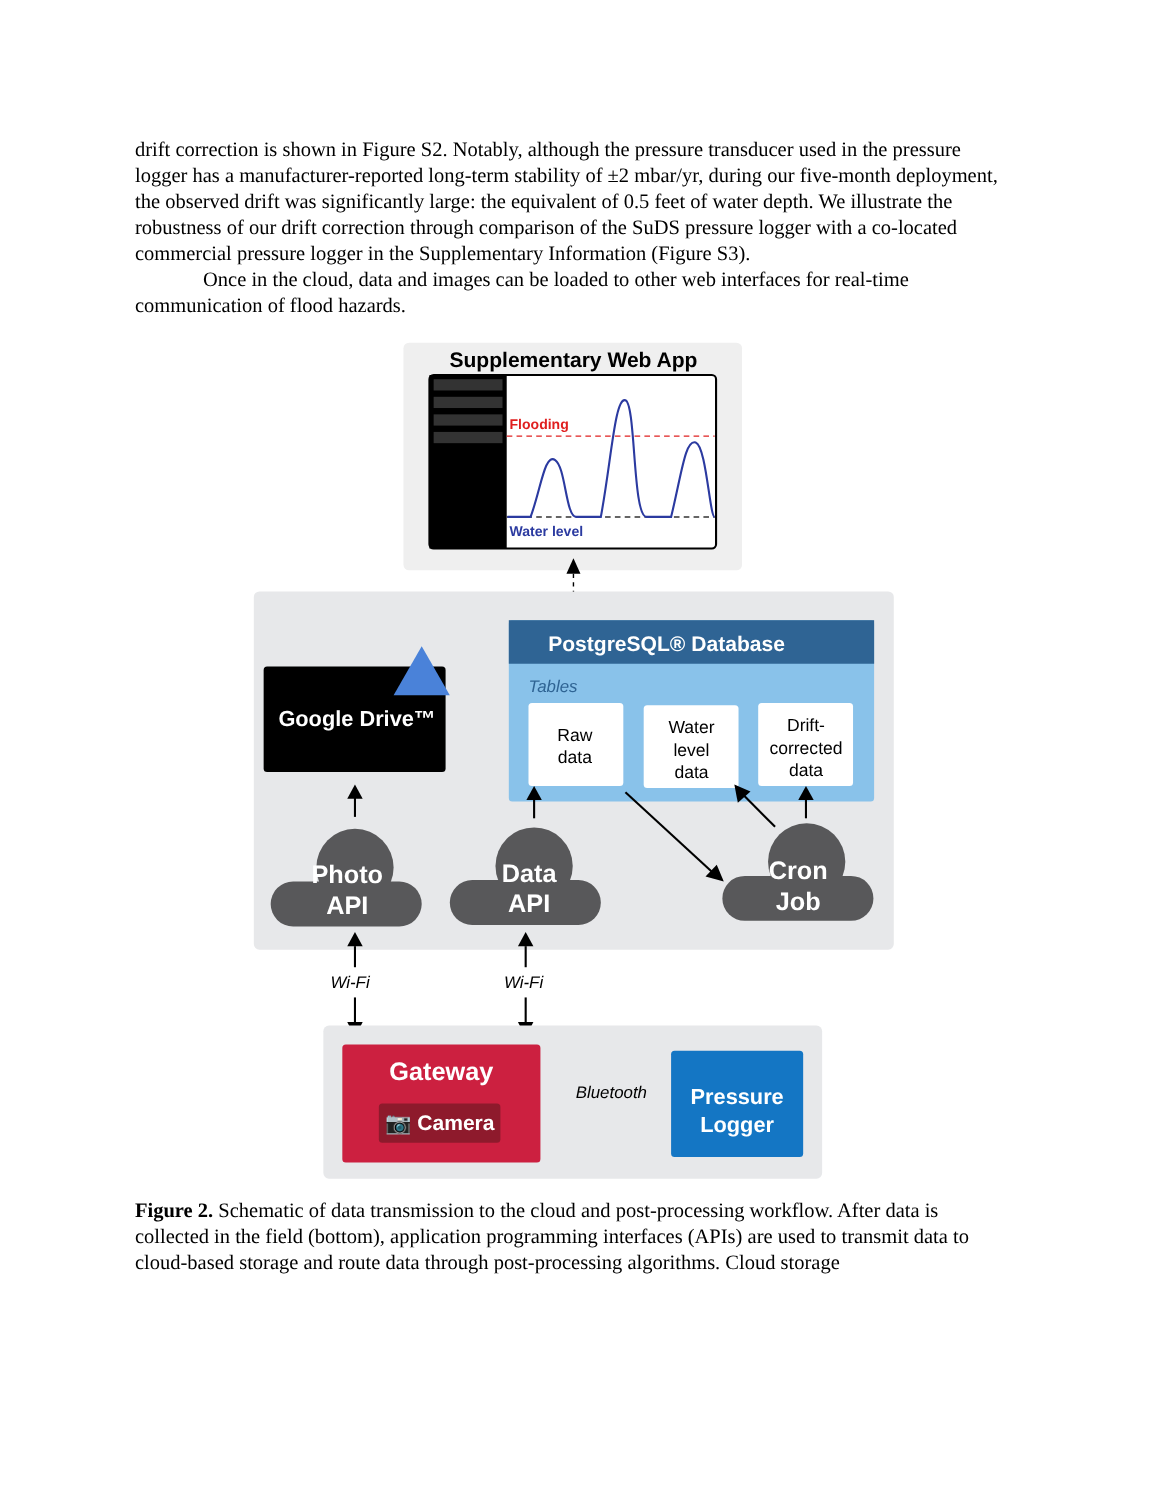drift correction is shown in Figure S2. Notably, although the pressure transducer used in the pressure logger has a manufacturer-reported long-term stability of ±2 mbar/yr, during our five-month deployment, the observed drift was significantly large: the equivalent of 0.5 feet of water depth. We illustrate the robustness of our drift correction through comparison of the SuDS pressure logger with a co-located commercial pressure logger in the Supplementary Information (Figure S3).
Once in the cloud, data and images can be loaded to other web interfaces for real-time communication of flood hazards.
Supplementary Web App
Flooding
Water level
Google Drive™
PostgreSQL® Database
Tables
Raw data
Water level data
Drift- corrected data
Photo API
Data API
Cron Job
Wi-Fi
Wi-Fi
Gateway
📷 Camera
Bluetooth
Pressure Logger
Figure 2. Schematic of data transmission to the cloud and post-processing workflow. After data is collected in the field (bottom), application programming interfaces (APIs) are used to transmit data to cloud-based storage and route data through post-processing algorithms. Cloud storage